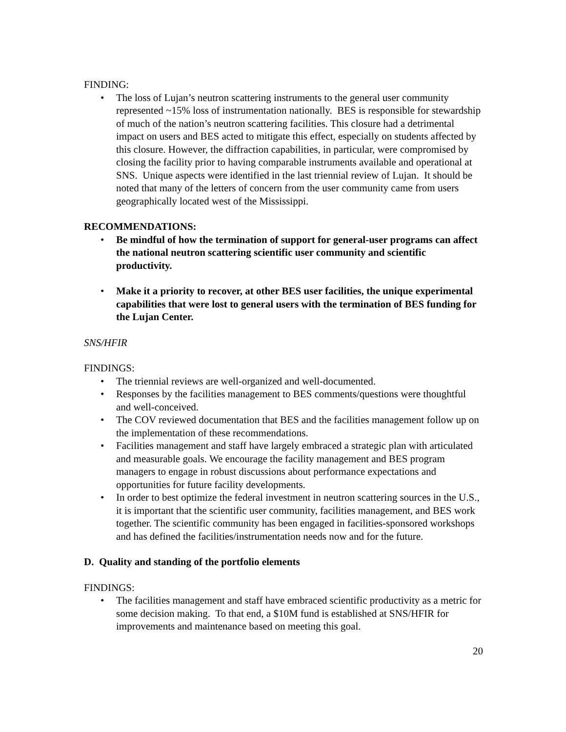FINDING:
• The loss of Lujan’s neutron scattering instruments to the general user community represented ~15% loss of instrumentation nationally. BES is responsible for stewardship of much of the nation’s neutron scattering facilities. This closure had a detrimental impact on users and BES acted to mitigate this effect, especially on students affected by this closure. However, the diffraction capabilities, in particular, were compromised by closing the facility prior to having comparable instruments available and operational at SNS. Unique aspects were identified in the last triennial review of Lujan. It should be noted that many of the letters of concern from the user community came from users geographically located west of the Mississippi.
RECOMMENDATIONS:
• Be mindful of how the termination of support for general-user programs can affect the national neutron scattering scientific user community and scientific productivity.
• Make it a priority to recover, at other BES user facilities, the unique experimental capabilities that were lost to general users with the termination of BES funding for the Lujan Center.
SNS/HFIR
FINDINGS:
• The triennial reviews are well-organized and well-documented.
• Responses by the facilities management to BES comments/questions were thoughtful and well-conceived.
• The COV reviewed documentation that BES and the facilities management follow up on the implementation of these recommendations.
• Facilities management and staff have largely embraced a strategic plan with articulated and measurable goals. We encourage the facility management and BES program managers to engage in robust discussions about performance expectations and opportunities for future facility developments.
• In order to best optimize the federal investment in neutron scattering sources in the U.S., it is important that the scientific user community, facilities management, and BES work together. The scientific community has been engaged in facilities-sponsored workshops and has defined the facilities/instrumentation needs now and for the future.
D. Quality and standing of the portfolio elements
FINDINGS:
• The facilities management and staff have embraced scientific productivity as a metric for some decision making. To that end, a $10M fund is established at SNS/HFIR for improvements and maintenance based on meeting this goal.
20